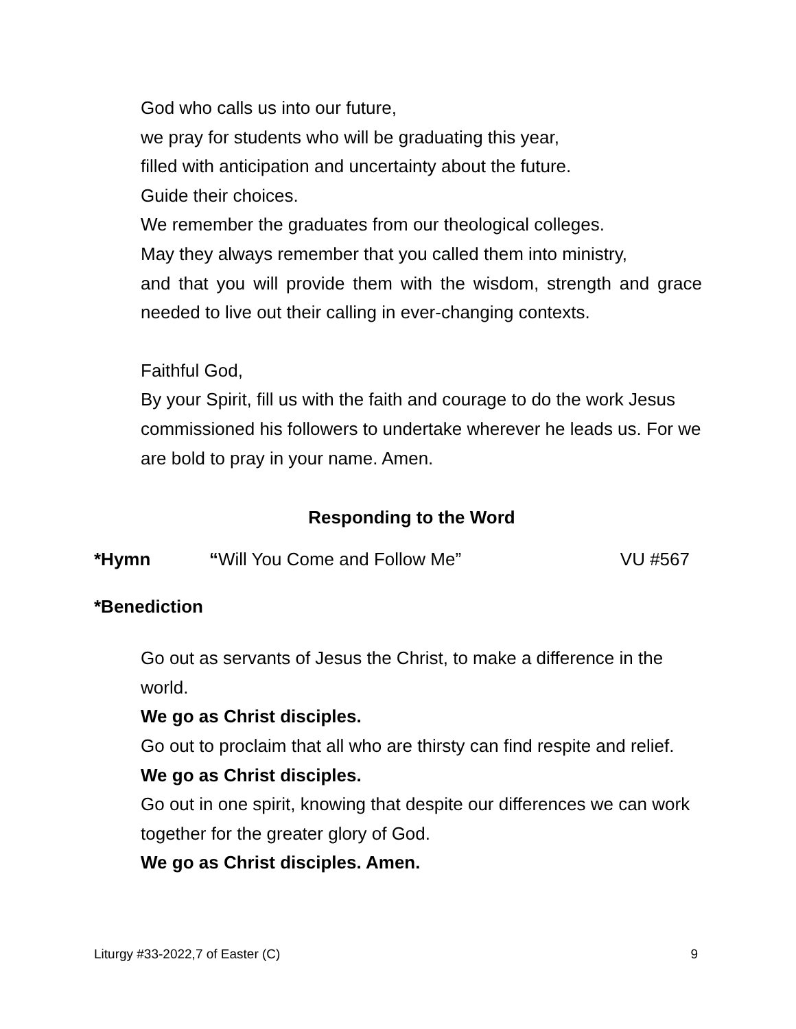God who calls us into our future,
we pray for students who will be graduating this year,
filled with anticipation and uncertainty about the future.
Guide their choices.
We remember the graduates from our theological colleges.
May they always remember that you called them into ministry,
and that you will provide them with the wisdom, strength and grace needed to live out their calling in ever-changing contexts.
Faithful God,
By your Spirit, fill us with the faith and courage to do the work Jesus commissioned his followers to undertake wherever he leads us. For we are bold to pray in your name. Amen.
Responding to the Word
*Hymn “Will You Come and Follow Me” VU #567
*Benediction
Go out as servants of Jesus the Christ, to make a difference in the world.
We go as Christ disciples.
Go out to proclaim that all who are thirsty can find respite and relief.
We go as Christ disciples.
Go out in one spirit, knowing that despite our differences we can work together for the greater glory of God.
We go as Christ disciples. Amen.
Liturgy #33-2022,7 of Easter (C) 9